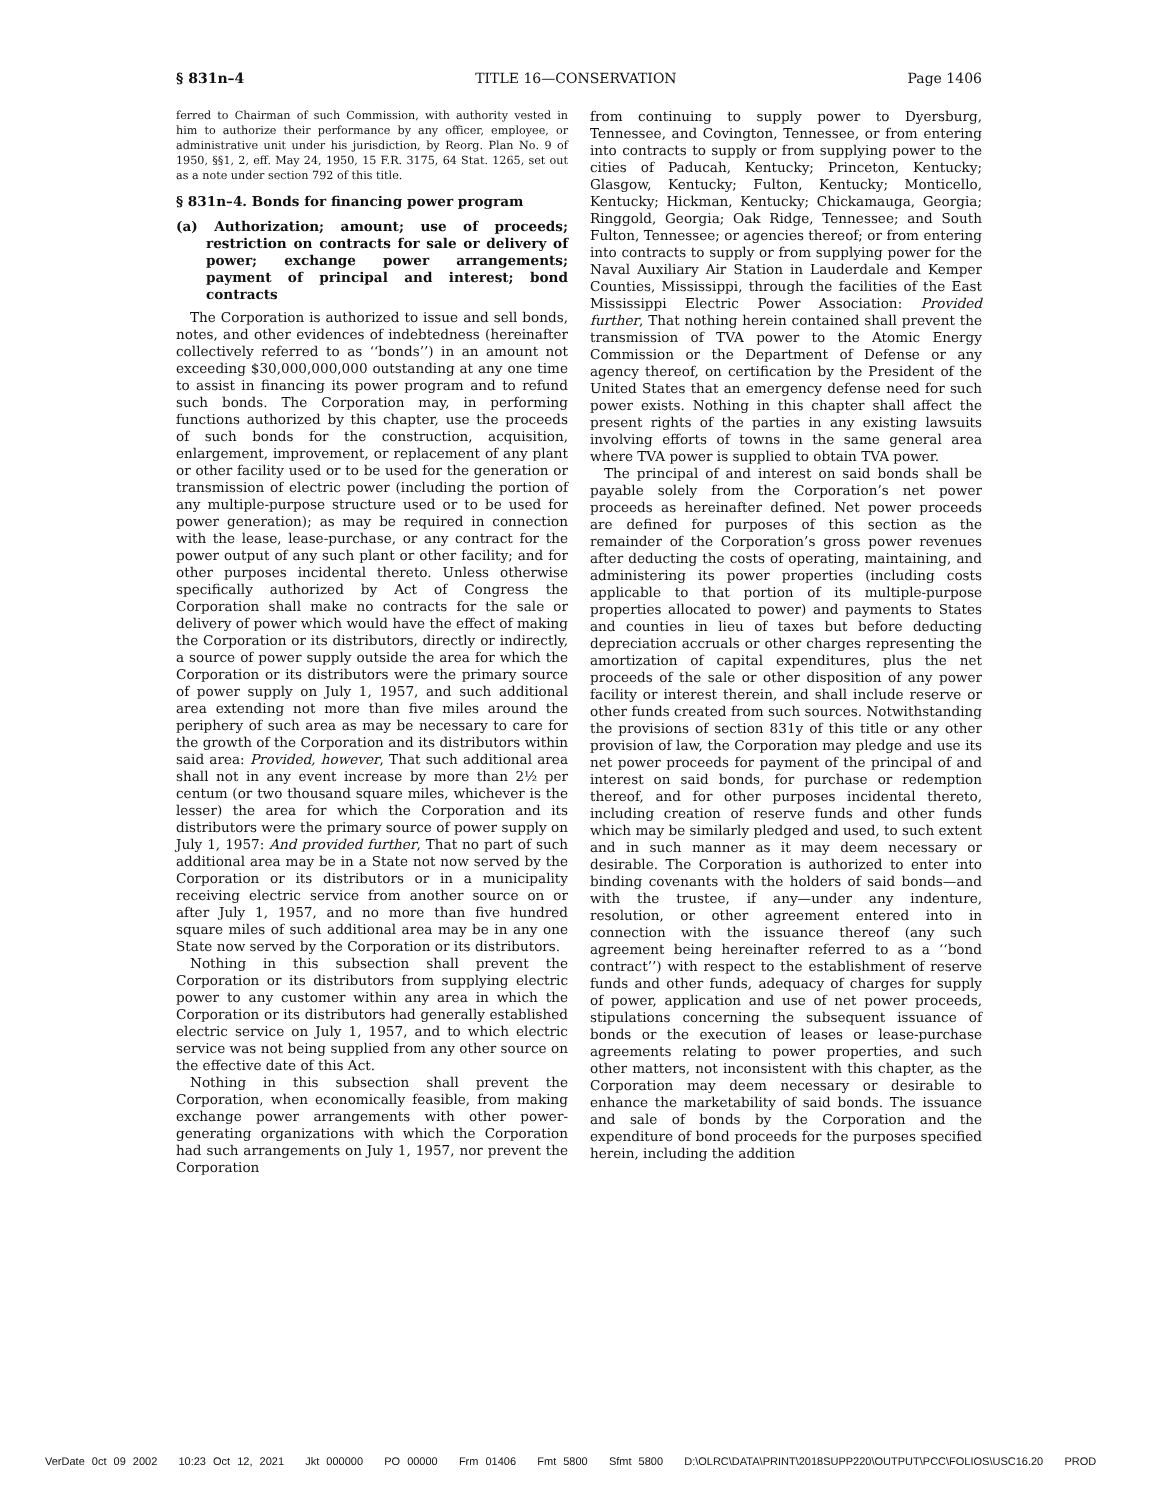§ 831n–4 TITLE 16—CONSERVATION Page 1406
ferred to Chairman of such Commission, with authority vested in him to authorize their performance by any officer, employee, or administrative unit under his jurisdiction, by Reorg. Plan No. 9 of 1950, §§1, 2, eff. May 24, 1950, 15 F.R. 3175, 64 Stat. 1265, set out as a note under section 792 of this title.
§ 831n–4. Bonds for financing power program
(a) Authorization; amount; use of proceeds; restriction on contracts for sale or delivery of power; exchange power arrangements; payment of principal and interest; bond contracts
The Corporation is authorized to issue and sell bonds, notes, and other evidences of indebtedness (hereinafter collectively referred to as ‘‘bonds’’) in an amount not exceeding $30,000,000,000 outstanding at any one time to assist in financing its power program and to refund such bonds. The Corporation may, in performing functions authorized by this chapter, use the proceeds of such bonds for the construction, acquisition, enlargement, improvement, or replacement of any plant or other facility used or to be used for the generation or transmission of electric power (including the portion of any multiple-purpose structure used or to be used for power generation); as may be required in connection with the lease, lease-purchase, or any contract for the power output of any such plant or other facility; and for other purposes incidental thereto. Unless otherwise specifically authorized by Act of Congress the Corporation shall make no contracts for the sale or delivery of power which would have the effect of making the Corporation or its distributors, directly or indirectly, a source of power supply outside the area for which the Corporation or its distributors were the primary source of power supply on July 1, 1957, and such additional area extending not more than five miles around the periphery of such area as may be necessary to care for the growth of the Corporation and its distributors within said area: Provided, however, That such additional area shall not in any event increase by more than 2½ per centum (or two thousand square miles, whichever is the lesser) the area for which the Corporation and its distributors were the primary source of power supply on July 1, 1957: And provided further, That no part of such additional area may be in a State not now served by the Corporation or its distributors or in a municipality receiving electric service from another source on or after July 1, 1957, and no more than five hundred square miles of such additional area may be in any one State now served by the Corporation or its distributors.
Nothing in this subsection shall prevent the Corporation or its distributors from supplying electric power to any customer within any area in which the Corporation or its distributors had generally established electric service on July 1, 1957, and to which electric service was not being supplied from any other source on the effective date of this Act.
Nothing in this subsection shall prevent the Corporation, when economically feasible, from making exchange power arrangements with other power-generating organizations with which the Corporation had such arrangements on July 1, 1957, nor prevent the Corporation
from continuing to supply power to Dyersburg, Tennessee, and Covington, Tennessee, or from entering into contracts to supply or from supplying power to the cities of Paducah, Kentucky; Princeton, Kentucky; Glasgow, Kentucky; Fulton, Kentucky; Monticello, Kentucky; Hickman, Kentucky; Chickamauga, Georgia; Ringgold, Georgia; Oak Ridge, Tennessee; and South Fulton, Tennessee; or agencies thereof; or from entering into contracts to supply or from supplying power for the Naval Auxiliary Air Station in Lauderdale and Kemper Counties, Mississippi, through the facilities of the East Mississippi Electric Power Association: Provided further, That nothing herein contained shall prevent the transmission of TVA power to the Atomic Energy Commission or the Department of Defense or any agency thereof, on certification by the President of the United States that an emergency defense need for such power exists. Nothing in this chapter shall affect the present rights of the parties in any existing lawsuits involving efforts of towns in the same general area where TVA power is supplied to obtain TVA power.
The principal of and interest on said bonds shall be payable solely from the Corporation’s net power proceeds as hereinafter defined. Net power proceeds are defined for purposes of this section as the remainder of the Corporation’s gross power revenues after deducting the costs of operating, maintaining, and administering its power properties (including costs applicable to that portion of its multiple-purpose properties allocated to power) and payments to States and counties in lieu of taxes but before deducting depreciation accruals or other charges representing the amortization of capital expenditures, plus the net proceeds of the sale or other disposition of any power facility or interest therein, and shall include reserve or other funds created from such sources. Notwithstanding the provisions of section 831y of this title or any other provision of law, the Corporation may pledge and use its net power proceeds for payment of the principal of and interest on said bonds, for purchase or redemption thereof, and for other purposes incidental thereto, including creation of reserve funds and other funds which may be similarly pledged and used, to such extent and in such manner as it may deem necessary or desirable. The Corporation is authorized to enter into binding covenants with the holders of said bonds—and with the trustee, if any—under any indenture, resolution, or other agreement entered into in connection with the issuance thereof (any such agreement being hereinafter referred to as a ‘‘bond contract’’) with respect to the establishment of reserve funds and other funds, adequacy of charges for supply of power, application and use of net power proceeds, stipulations concerning the subsequent issuance of bonds or the execution of leases or lease-purchase agreements relating to power properties, and such other matters, not inconsistent with this chapter, as the Corporation may deem necessary or desirable to enhance the marketability of said bonds. The issuance and sale of bonds by the Corporation and the expenditure of bond proceeds for the purposes specified herein, including the addition
VerDate 0ct 09 2002 10:23 Oct 12, 2021 Jkt 000000 PO 00000 Frm 01406 Fmt 5800 Sfmt 5800 D:\OLRC\DATA\PRINT\2018SUPP220\OUTPUT\PCC\FOLIOS\USC16.20 PROD